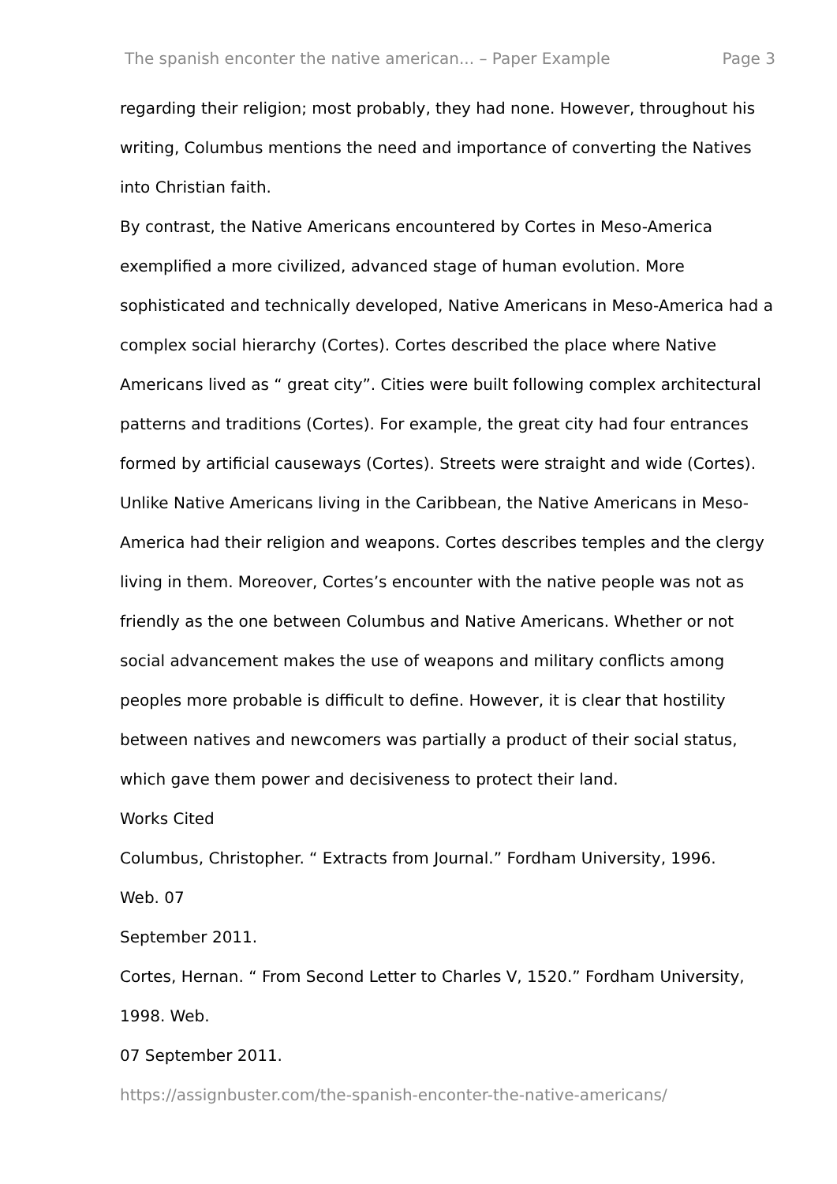The spanish enconter the native american... – Paper Example Page 3
regarding their religion; most probably, they had none. However, throughout his writing, Columbus mentions the need and importance of converting the Natives into Christian faith.
By contrast, the Native Americans encountered by Cortes in Meso-America exemplified a more civilized, advanced stage of human evolution. More sophisticated and technically developed, Native Americans in Meso-America had a complex social hierarchy (Cortes). Cortes described the place where Native Americans lived as “ great city”. Cities were built following complex architectural patterns and traditions (Cortes). For example, the great city had four entrances formed by artificial causeways (Cortes). Streets were straight and wide (Cortes). Unlike Native Americans living in the Caribbean, the Native Americans in Meso-America had their religion and weapons. Cortes describes temples and the clergy living in them. Moreover, Cortes’s encounter with the native people was not as friendly as the one between Columbus and Native Americans. Whether or not social advancement makes the use of weapons and military conflicts among peoples more probable is difficult to define. However, it is clear that hostility between natives and newcomers was partially a product of their social status, which gave them power and decisiveness to protect their land.
Works Cited
Columbus, Christopher. “ Extracts from Journal.” Fordham University, 1996.
Web. 07
September 2011.
Cortes, Hernan. “ From Second Letter to Charles V, 1520.” Fordham University, 1998. Web.
07 September 2011.
https://assignbuster.com/the-spanish-enconter-the-native-americans/